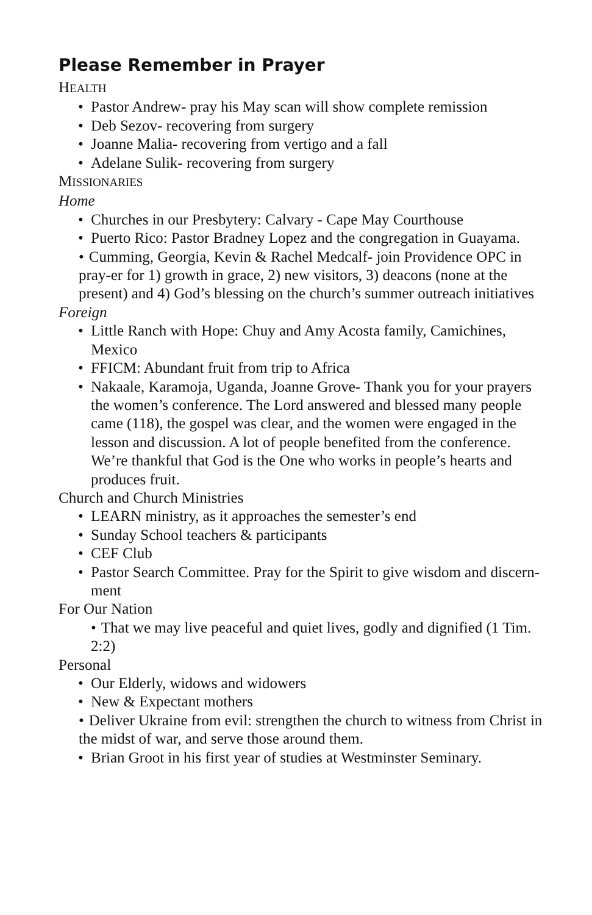Please Remember in Prayer
HEALTH
• Pastor Andrew- pray his May scan will show complete remission
• Deb Sezov- recovering from surgery
• Joanne Malia- recovering from vertigo and a fall
• Adelane Sulik- recovering from surgery
MISSIONARIES
Home
• Churches in our Presbytery: Calvary - Cape May Courthouse
• Puerto Rico: Pastor Bradney Lopez and the congregation in Guayama.
• Cumming, Georgia, Kevin & Rachel Medcalf- join Providence OPC in pray-er for 1) growth in grace, 2) new visitors, 3) deacons (none at the present) and 4) God’s blessing on the church’s summer outreach initiatives
Foreign
• Little Ranch with Hope: Chuy and Amy Acosta family, Camichines, Mexico
• FFICM: Abundant fruit from trip to Africa
• Nakaale, Karamoja, Uganda, Joanne Grove- Thank you for your prayers the women’s conference. The Lord answered and blessed many people came (118), the gospel was clear, and the women were engaged in the lesson and discussion. A lot of people benefited from the conference. We’re thankful that God is the One who works in people’s hearts and produces fruit.
Church and Church Ministries
• LEARN ministry, as it approaches the semester’s end
• Sunday School teachers & participants
• CEF Club
• Pastor Search Committee. Pray for the Spirit to give wisdom and discern-ment
For Our Nation
• That we may live peaceful and quiet lives, godly and dignified (1 Tim. 2:2)
Personal
• Our Elderly, widows and widowers
• New & Expectant mothers
• Deliver Ukraine from evil: strengthen the church to witness from Christ in the midst of war, and serve those around them.
• Brian Groot in his first year of studies at Westminster Seminary.